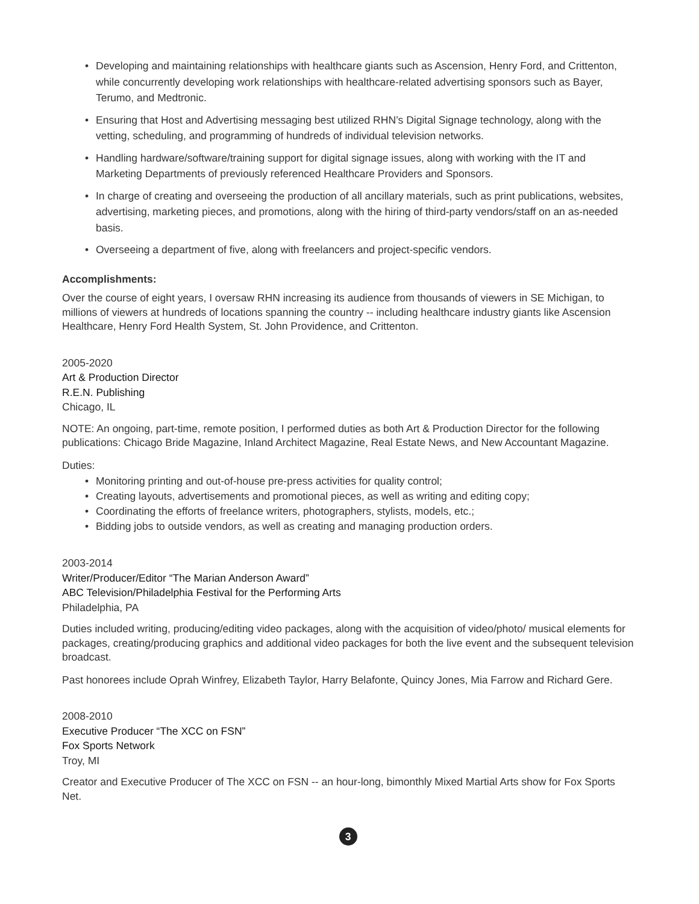• Developing and maintaining relationships with healthcare giants such as Ascension, Henry Ford, and Crittenton, while concurrently developing work relationships with healthcare-related advertising sponsors such as Bayer, Terumo, and Medtronic.
• Ensuring that Host and Advertising messaging best utilized RHN’s Digital Signage technology, along with the vetting, scheduling, and programming of hundreds of individual television networks.
• Handling hardware/software/training support for digital signage issues, along with working with the IT and Marketing Departments of previously referenced Healthcare Providers and Sponsors.
• In charge of creating and overseeing the production of all ancillary materials, such as print publications, websites, advertising, marketing pieces, and promotions, along with the hiring of third-party vendors/staff on an as-needed basis.
• Overseeing a department of five, along with freelancers and project-specific vendors.
Accomplishments:
Over the course of eight years, I oversaw RHN increasing its audience from thousands of viewers in SE Michigan, to millions of viewers at hundreds of locations spanning the country -- including healthcare industry giants like Ascension Healthcare, Henry Ford Health System, St. John Providence, and Crittenton.
2005-2020
Art & Production Director
R.E.N. Publishing
Chicago, IL
NOTE: An ongoing, part-time, remote position, I performed duties as both Art & Production Director for the following publications: Chicago Bride Magazine, Inland Architect Magazine, Real Estate News, and New Accountant Magazine.
Duties:
• Monitoring printing and out-of-house pre-press activities for quality control;
• Creating layouts, advertisements and promotional pieces, as well as writing and editing copy;
• Coordinating the efforts of freelance writers, photographers, stylists, models, etc.;
• Bidding jobs to outside vendors, as well as creating and managing production orders.
2003-2014
Writer/Producer/Editor “The Marian Anderson Award”
ABC Television/Philadelphia Festival for the Performing Arts
Philadelphia, PA
Duties included writing, producing/editing video packages, along with the acquisition of video/photo/ musical elements for packages, creating/producing graphics and additional video packages for both the live event and the subsequent television broadcast.
Past honorees include Oprah Winfrey, Elizabeth Taylor, Harry Belafonte, Quincy Jones, Mia Farrow and Richard Gere.
2008-2010
Executive Producer “The XCC on FSN”
Fox Sports Network
Troy, MI
Creator and Executive Producer of The XCC on FSN -- an hour-long, bimonthly Mixed Martial Arts show for Fox Sports Net.
3